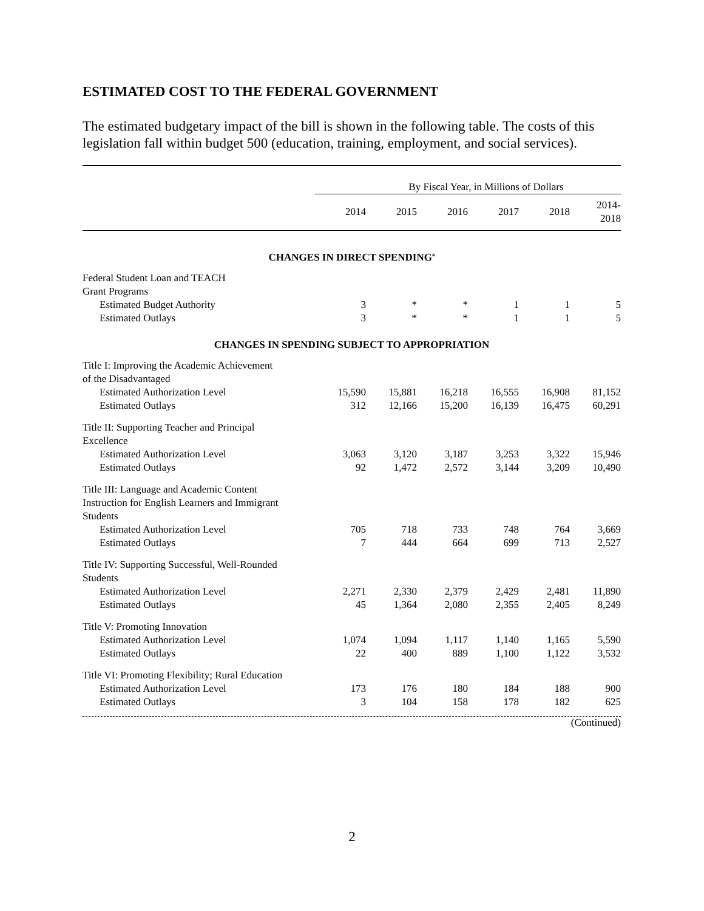ESTIMATED COST TO THE FEDERAL GOVERNMENT
The estimated budgetary impact of the bill is shown in the following table. The costs of this legislation fall within budget 500 (education, training, employment, and social services).
| | By Fiscal Year, in Millions of Dollars | | | | | |
| --- | --- | --- | --- | --- | --- | --- |
| | 2014 | 2015 | 2016 | 2017 | 2018 | 2014- 2018 |
| CHANGES IN DIRECT SPENDING<sup>a</sup> | | | | | | |
| Federal Student Loan and TEACH Grant Programs | | | | | | |
| Estimated Budget Authority | 3 | * | * | 1 | 1 | 5 |
| Estimated Outlays | 3 | * | * | 1 | 1 | 5 |
| CHANGES IN SPENDING SUBJECT TO APPROPRIATION | | | | | | |
| Title I: Improving the Academic Achievement of the Disadvantaged | | | | | | |
| Estimated Authorization Level | 15,590 | 15,881 | 16,218 | 16,555 | 16,908 | 81,152 |
| Estimated Outlays | 312 | 12,166 | 15,200 | 16,139 | 16,475 | 60,291 |
| Title II: Supporting Teacher and Principal Excellence | | | | | | |
| Estimated Authorization Level | 3,063 | 3,120 | 3,187 | 3,253 | 3,322 | 15,946 |
| Estimated Outlays | 92 | 1,472 | 2,572 | 3,144 | 3,209 | 10,490 |
| Title III: Language and Academic Content Instruction for English Learners and Immigrant Students | | | | | | |
| Estimated Authorization Level | 705 | 718 | 733 | 748 | 764 | 3,669 |
| Estimated Outlays | 7 | 444 | 664 | 699 | 713 | 2,527 |
| Title IV: Supporting Successful, Well-Rounded Students | | | | | | |
| Estimated Authorization Level | 2,271 | 2,330 | 2,379 | 2,429 | 2,481 | 11,890 |
| Estimated Outlays | 45 | 1,364 | 2,080 | 2,355 | 2,405 | 8,249 |
| Title V: Promoting Innovation | | | | | | |
| Estimated Authorization Level | 1,074 | 1,094 | 1,117 | 1,140 | 1,165 | 5,590 |
| Estimated Outlays | 22 | 400 | 889 | 1,100 | 1,122 | 3,532 |
| Title VI: Promoting Flexibility; Rural Education | | | | | | |
| Estimated Authorization Level | 173 | 176 | 180 | 184 | 188 | 900 |
| Estimated Outlays | 3 | 104 | 158 | 178 | 182 | 625 |
(Continued)
2